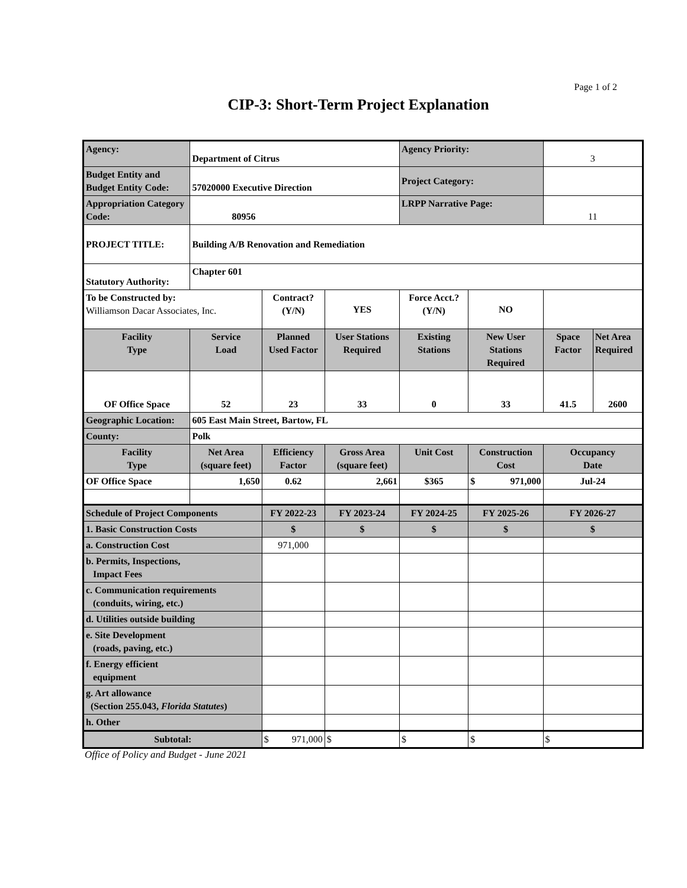Page 1 of 2
CIP-3: Short-Term Project Explanation
| Agency: | Department of Citrus | | | Agency Priority: | | 3 | |
| Budget Entity and Budget Entity Code: | 57020000 Executive Direction | | | Project Category: | | | |
| Appropriation Category Code: | 80956 | | | LRPP Narrative Page: | | 11 | |
| PROJECT TITLE: | Building A/B Renovation and Remediation | | | | | | |
| Statutory Authority: | Chapter 601 | | | | | | |
| To be Constructed by: Williamson Dacar Associates, Inc. | | Contract? (Y/N) | YES | Force Acct.? (Y/N) | NO | | |
| Facility Type | Service Load | Planned Used Factor | User Stations Required | Existing Stations | New User Stations Required | Space Factor | Net Area Required |
| OF Office Space | 52 | 23 | 33 | 0 | 33 | 41.5 | 2600 |
| Geographic Location: | 605 East Main Street, Bartow, FL | | | | | | |
| County: | Polk | | | | | | |
| Facility Type | Net Area (square feet) | Efficiency Factor | Gross Area (square feet) | Unit Cost | Construction Cost | Occupancy Date | |
| OF Office Space | 1,650 | 0.62 | 2,661 | $365 | $ 971,000 | Jul-24 | |
| Schedule of Project Components | | FY 2022-23 | FY 2023-24 | FY 2024-25 | FY 2025-26 | FY 2026-27 | |
| 1. Basic Construction Costs | | $ | $ | $ | $ | $ | |
| a. Construction Cost | | 971,000 | | | | | |
| b. Permits, Inspections, Impact Fees | | | | | | | |
| c. Communication requirements (conduits, wiring, etc.) | | | | | | | |
| d. Utilities outside building | | | | | | | |
| e. Site Development (roads, paving, etc.) | | | | | | | |
| f. Energy efficient equipment | | | | | | | |
| g. Art allowance (Section 255.043, Florida Statutes ) | | | | | | | |
| h. Other | | | | | | | |
| Subtotal: | | $ 971,000 | $ | $ | $ | $ | |
Office of Policy and Budget - June 2021